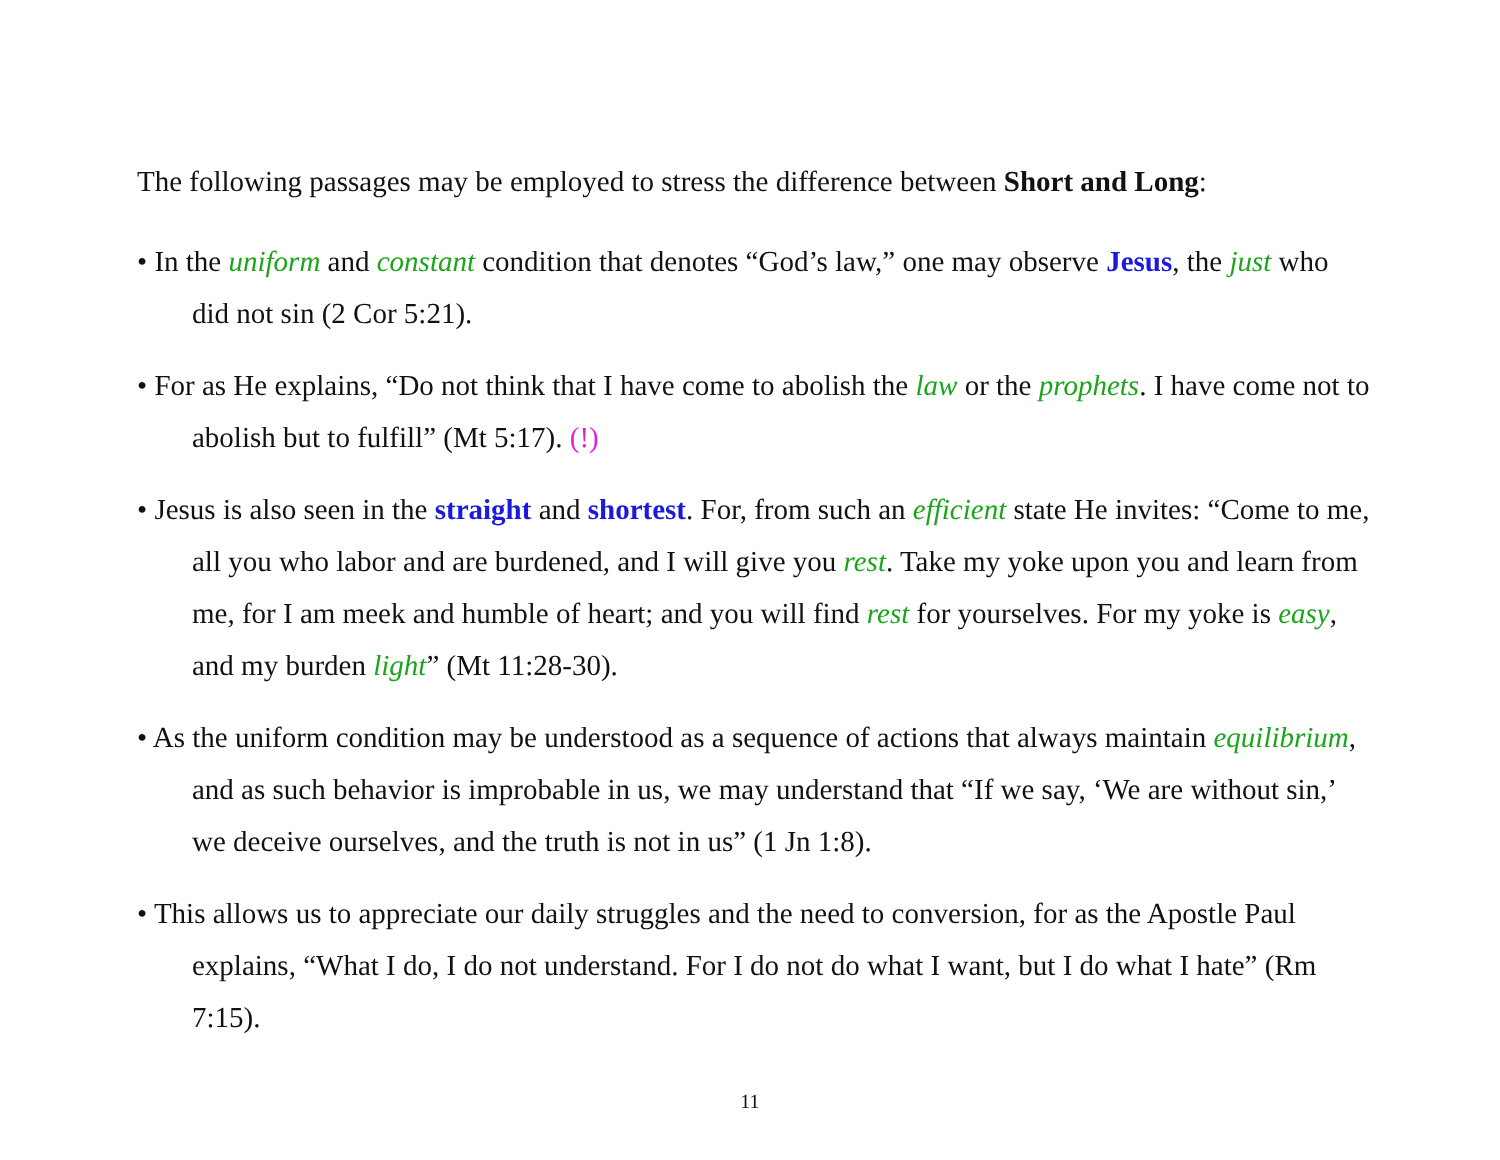The following passages may be employed to stress the difference between Short and Long:
• In the uniform and constant condition that denotes “God’s law,” one may observe Jesus, the just who did not sin (2 Cor 5:21).
• For as He explains, “Do not think that I have come to abolish the law or the prophets. I have come not to abolish but to fulfill” (Mt 5:17). (!)
• Jesus is also seen in the straight and shortest. For, from such an efficient state He invites: “Come to me, all you who labor and are burdened, and I will give you rest. Take my yoke upon you and learn from me, for I am meek and humble of heart; and you will find rest for yourselves. For my yoke is easy, and my burden light” (Mt 11:28-30).
• As the uniform condition may be understood as a sequence of actions that always maintain equilibrium, and as such behavior is improbable in us, we may understand that “If we say, ‘We are without sin,’ we deceive ourselves, and the truth is not in us” (1 Jn 1:8).
• This allows us to appreciate our daily struggles and the need to conversion, for as the Apostle Paul explains, “What I do, I do not understand. For I do not do what I want, but I do what I hate” (Rm 7:15).
11